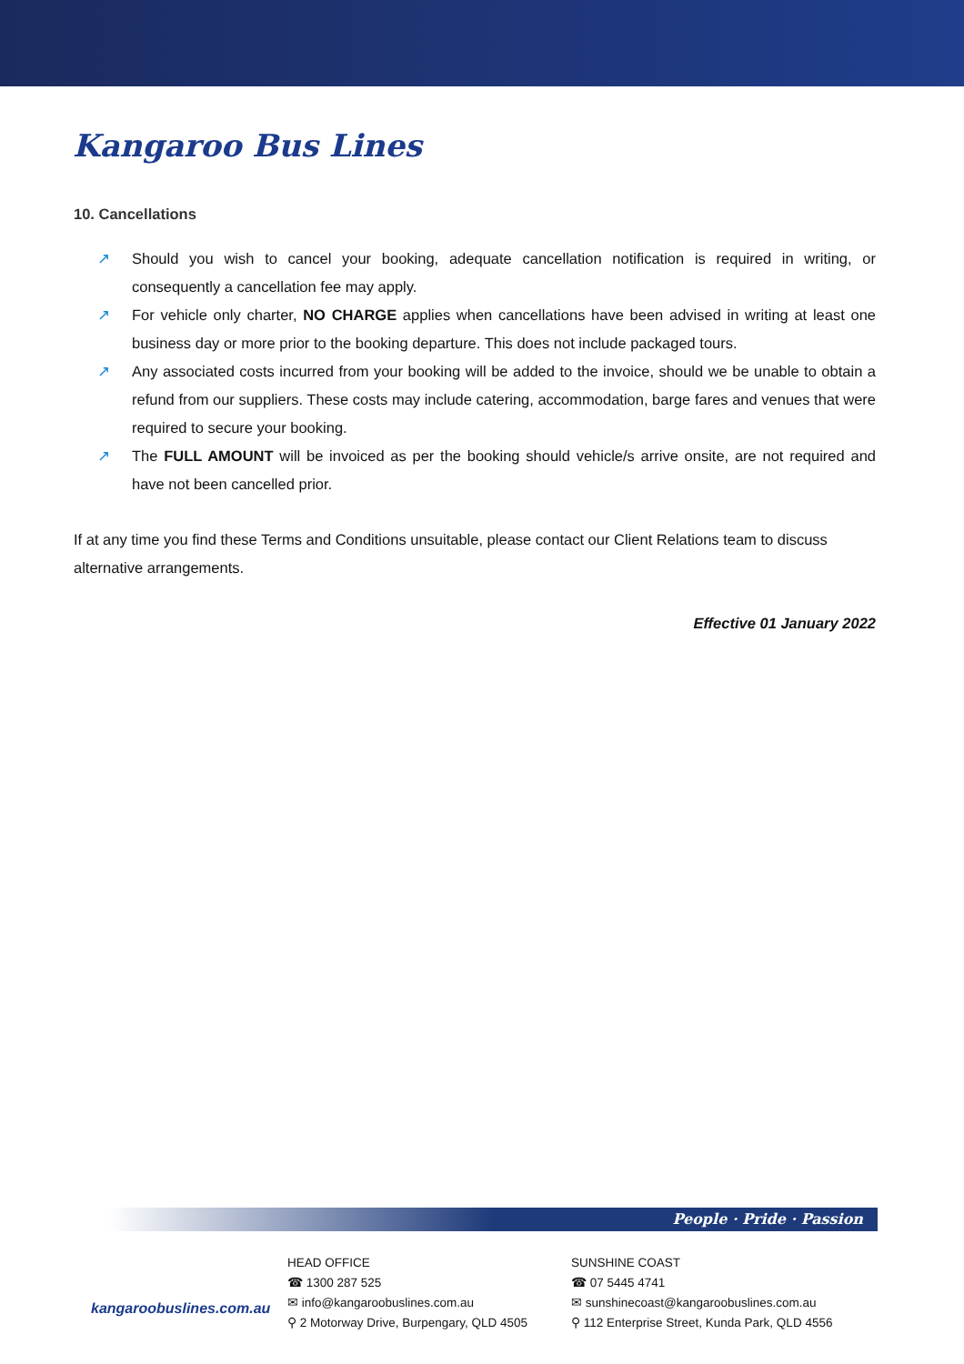Kangaroo Bus Lines
10. Cancellations
↗ Should you wish to cancel your booking, adequate cancellation notification is required in writing, or consequently a cancellation fee may apply.
↗ For vehicle only charter, NO CHARGE applies when cancellations have been advised in writing at least one business day or more prior to the booking departure. This does not include packaged tours.
↗ Any associated costs incurred from your booking will be added to the invoice, should we be unable to obtain a refund from our suppliers. These costs may include catering, accommodation, barge fares and venues that were required to secure your booking.
↗ The FULL AMOUNT will be invoiced as per the booking should vehicle/s arrive onsite, are not required and have not been cancelled prior.
If at any time you find these Terms and Conditions unsuitable, please contact our Client Relations team to discuss alternative arrangements.
Effective 01 January 2022
People · Pride · Passion
kangaroobuslines.com.au
HEAD OFFICE
☎ 1300 287 525
✉ info@kangaroobuslines.com.au
⚲ 2 Motorway Drive, Burpengary, QLD 4505
SUNSHINE COAST
☎ 07 5445 4741
✉ sunshinecoast@kangaroobuslines.com.au
⚲ 112 Enterprise Street, Kunda Park, QLD 4556